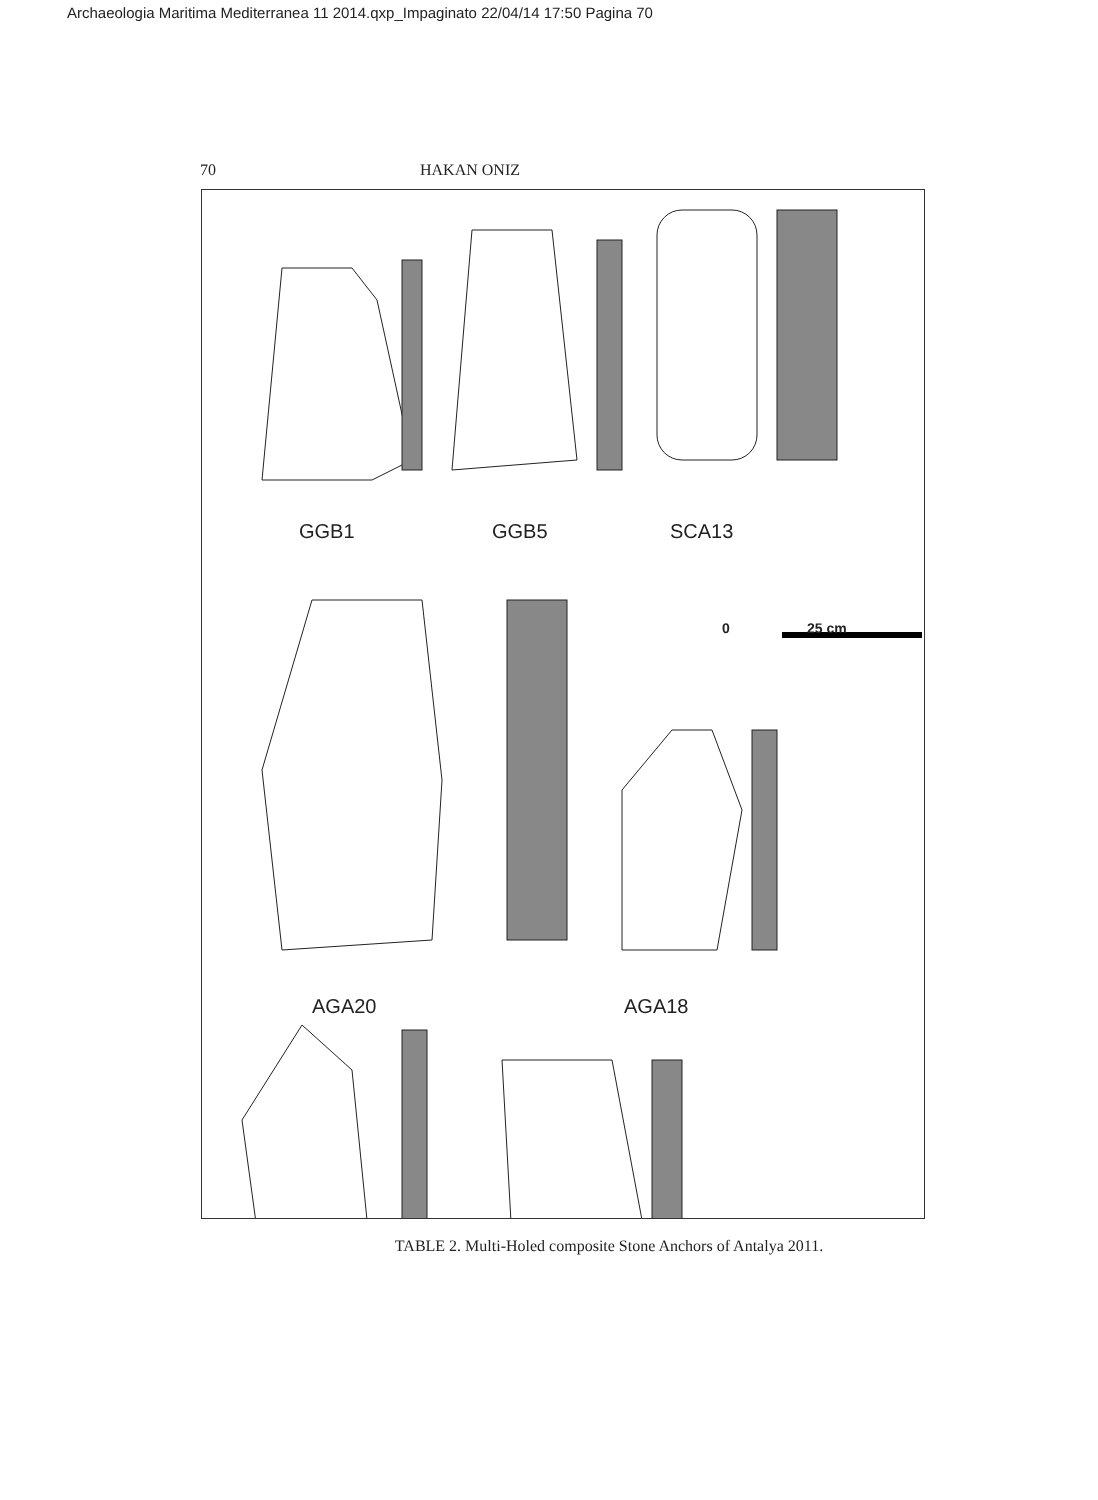Archaeologia Maritima Mediterranea 11 2014.qxp_Impaginato 22/04/14 17:50 Pagina 70
70 HAKAN ONIZ
GGB1 GGB5 SCA13
0 25 cm
AGA20 AGA18
TABLE 2. Multi-Holed composite Stone Anchors of Antalya 2011.
AGA4 FG28 FG21 KK1 KK3 KJ1 Drawing by Celil Samet Harmandar and Yavuz Selim Savranoglu